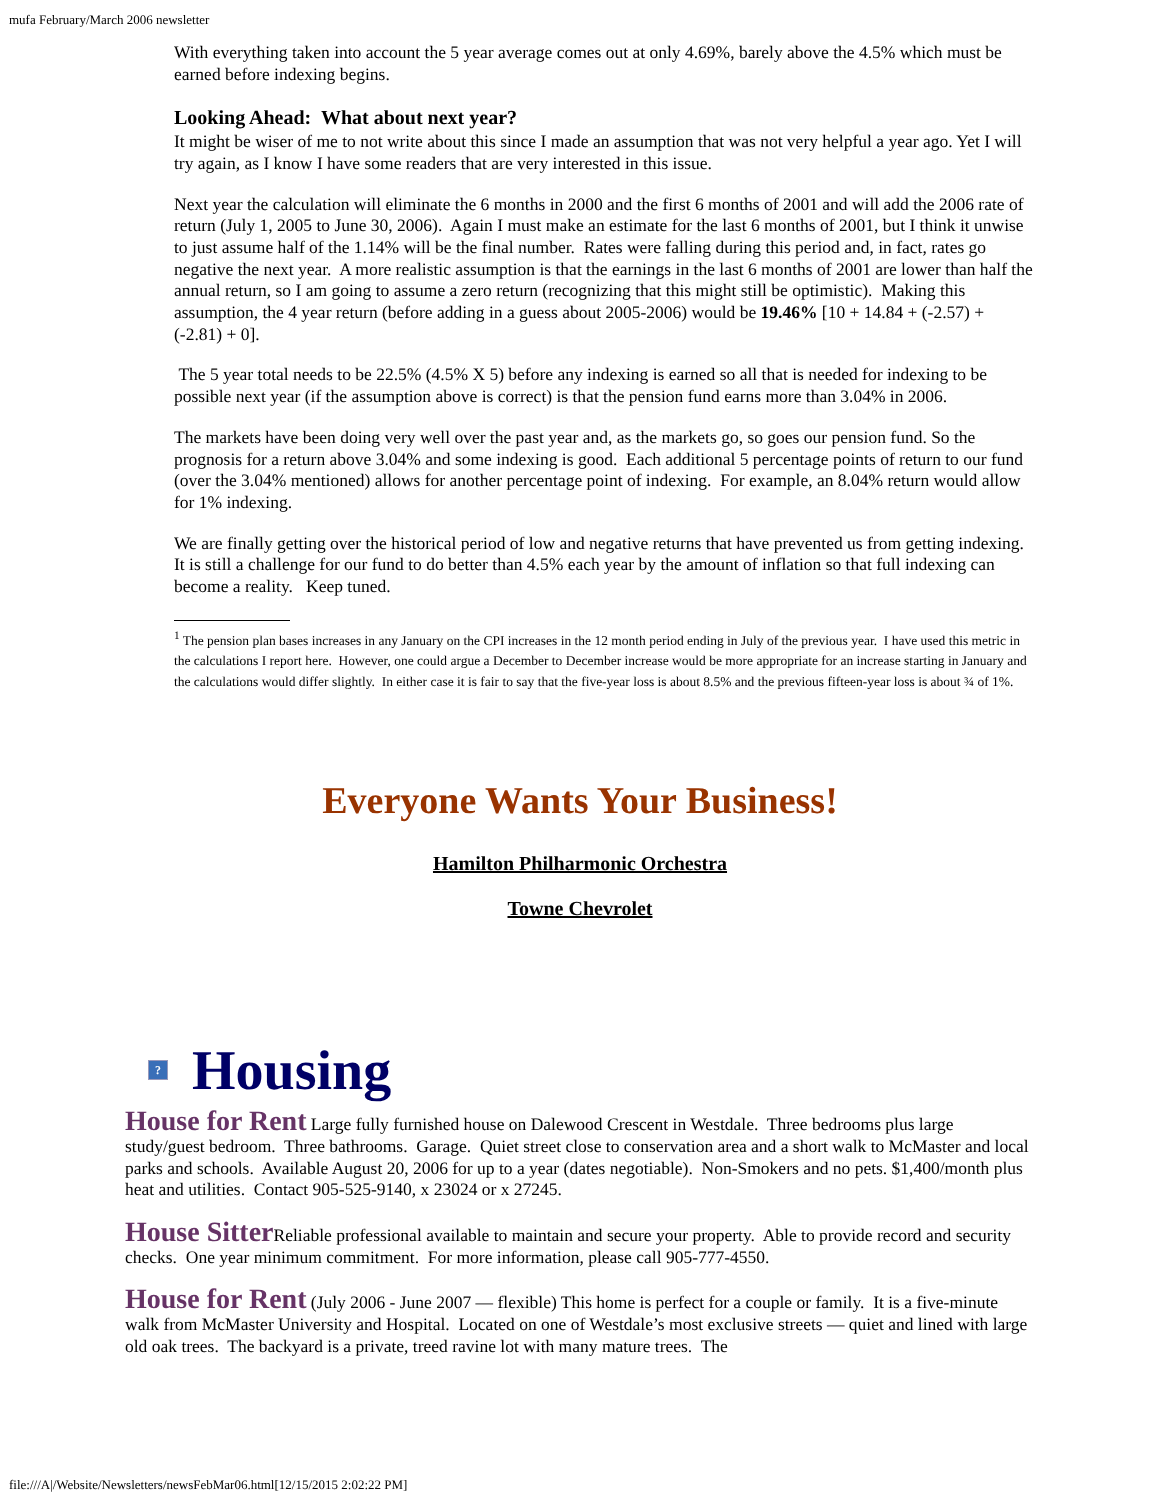mufa February/March 2006 newsletter
With everything taken into account the 5 year average comes out at only 4.69%, barely above the 4.5% which must be earned before indexing begins.
Looking Ahead: What about next year?
It might be wiser of me to not write about this since I made an assumption that was not very helpful a year ago. Yet I will try again, as I know I have some readers that are very interested in this issue.
Next year the calculation will eliminate the 6 months in 2000 and the first 6 months of 2001 and will add the 2006 rate of return (July 1, 2005 to June 30, 2006). Again I must make an estimate for the last 6 months of 2001, but I think it unwise to just assume half of the 1.14% will be the final number. Rates were falling during this period and, in fact, rates go negative the next year. A more realistic assumption is that the earnings in the last 6 months of 2001 are lower than half the annual return, so I am going to assume a zero return (recognizing that this might still be optimistic). Making this assumption, the 4 year return (before adding in a guess about 2005-2006) would be 19.46% [10 + 14.84 + (-2.57) + (-2.81) + 0].
The 5 year total needs to be 22.5% (4.5% X 5) before any indexing is earned so all that is needed for indexing to be possible next year (if the assumption above is correct) is that the pension fund earns more than 3.04% in 2006.
The markets have been doing very well over the past year and, as the markets go, so goes our pension fund. So the prognosis for a return above 3.04% and some indexing is good. Each additional 5 percentage points of return to our fund (over the 3.04% mentioned) allows for another percentage point of indexing. For example, an 8.04% return would allow for 1% indexing.
We are finally getting over the historical period of low and negative returns that have prevented us from getting indexing. It is still a challenge for our fund to do better than 4.5% each year by the amount of inflation so that full indexing can become a reality. Keep tuned.
<sup>1</sup> The pension plan bases increases in any January on the CPI increases in the 12 month period ending in July of the previous year. I have used this metric in the calculations I report here. However, one could argue a December to December increase would be more appropriate for an increase starting in January and the calculations would differ slightly. In either case it is fair to say that the five-year loss is about 8.5% and the previous fifteen-year loss is about ¾ of 1%.
Everyone Wants Your Business!
Hamilton Philharmonic Orchestra
Towne Chevrolet
? Housing
House for Rent Large fully furnished house on Dalewood Crescent in Westdale. Three bedrooms plus large study/guest bedroom. Three bathrooms. Garage. Quiet street close to conservation area and a short walk to McMaster and local parks and schools. Available August 20, 2006 for up to a year (dates negotiable). Non-Smokers and no pets. $1,400/month plus heat and utilities. Contact 905-525-9140, x 23024 or x 27245.
House Sitter Reliable professional available to maintain and secure your property. Able to provide record and security checks. One year minimum commitment. For more information, please call 905-777-4550.
House for Rent (July 2006 - June 2007 — flexible) This home is perfect for a couple or family. It is a five-minute walk from McMaster University and Hospital. Located on one of Westdale’s most exclusive streets — quiet and lined with large old oak trees. The backyard is a private, treed ravine lot with many mature trees. The
file:///A|/Website/Newsletters/newsFebMar06.html[12/15/2015 2:02:22 PM]